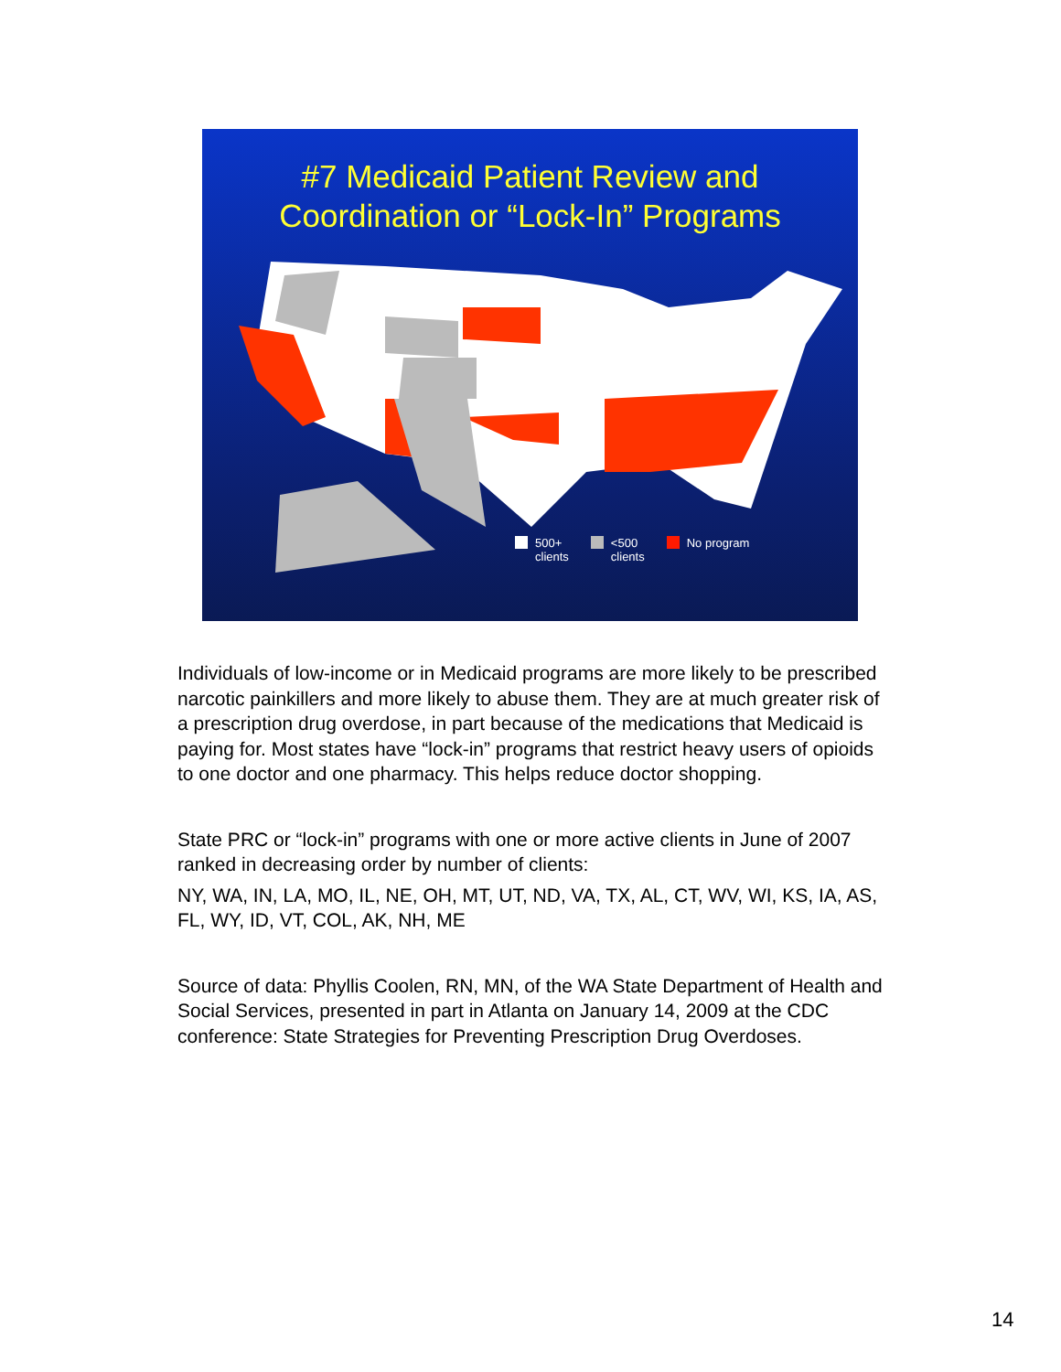#7 Medicaid Patient Review and
Coordination or “Lock-In” Programs
500+
clients
<500
clients
No program
Individuals of low-income or in Medicaid programs are more likely to be prescribed narcotic painkillers and more likely to abuse them. They are at much greater risk of a prescription drug overdose, in part because of the medications that Medicaid is paying for. Most states have “lock-in” programs that restrict heavy users of opioids to one doctor and one pharmacy. This helps reduce doctor shopping.
State PRC or “lock-in” programs with one or more active clients in June of 2007 ranked in decreasing order by number of clients:
NY, WA, IN, LA, MO, IL, NE, OH, MT, UT, ND, VA, TX, AL, CT, WV, WI, KS, IA, AS, FL, WY, ID, VT, COL, AK, NH, ME
Source of data: Phyllis Coolen, RN, MN, of the WA State Department of Health and Social Services, presented in part in Atlanta on January 14, 2009 at the CDC conference: State Strategies for Preventing Prescription Drug Overdoses.
14